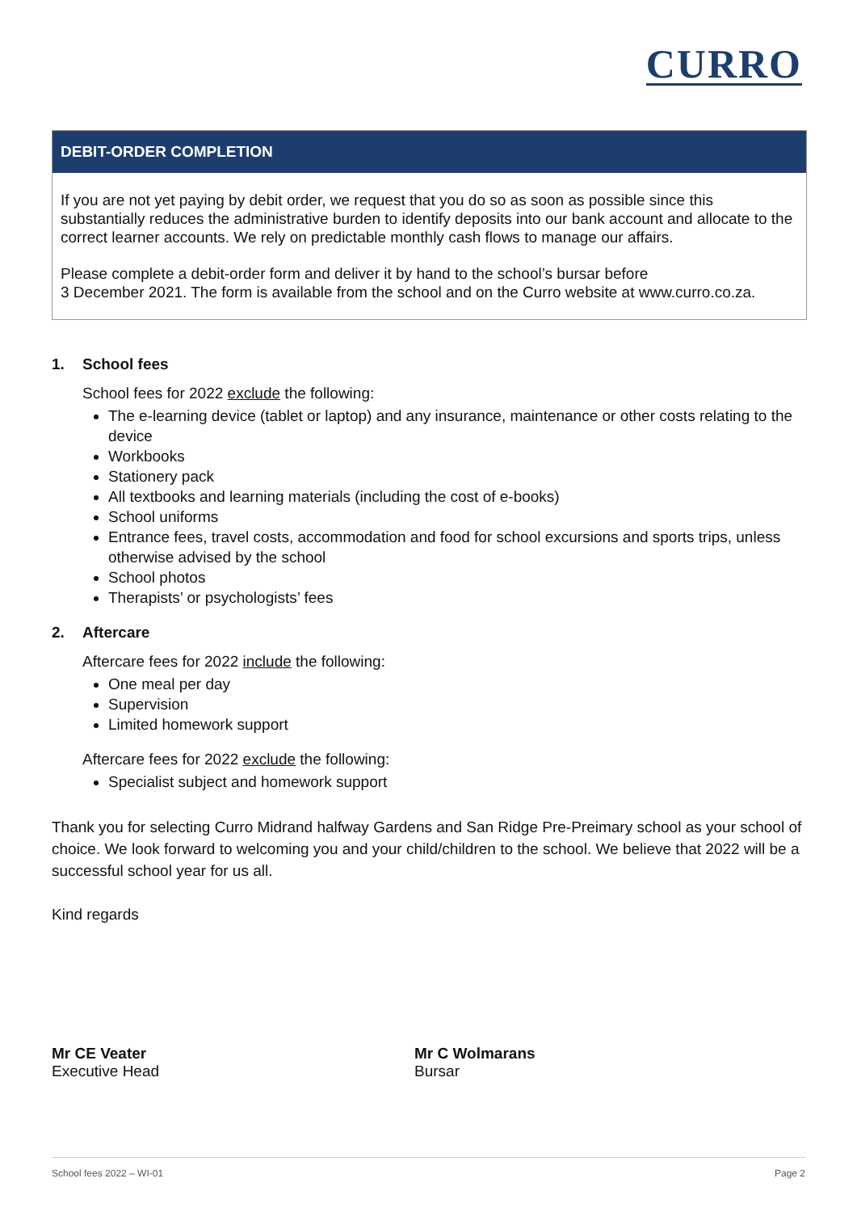CURRO
DEBIT-ORDER COMPLETION
If you are not yet paying by debit order, we request that you do so as soon as possible since this substantially reduces the administrative burden to identify deposits into our bank account and allocate to the correct learner accounts. We rely on predictable monthly cash flows to manage our affairs.
Please complete a debit-order form and deliver it by hand to the school’s bursar before
3 December 2021. The form is available from the school and on the Curro website at www.curro.co.za.
1. School fees
School fees for 2022 exclude the following:
The e-learning device (tablet or laptop) and any insurance, maintenance or other costs relating to the device
Workbooks
Stationery pack
All textbooks and learning materials (including the cost of e-books)
School uniforms
Entrance fees, travel costs, accommodation and food for school excursions and sports trips, unless otherwise advised by the school
School photos
Therapists’ or psychologists’ fees
2. Aftercare
Aftercare fees for 2022 include the following:
One meal per day
Supervision
Limited homework support
Aftercare fees for 2022 exclude the following:
Specialist subject and homework support
Thank you for selecting Curro Midrand halfway Gardens and San Ridge Pre-Preimary school as your school of choice. We look forward to welcoming you and your child/children to the school. We believe that 2022 will be a successful school year for us all.
Kind regards
Mr CE Veater
Executive Head
Mr C Wolmarans
Bursar
School fees 2022 – WI-01 Page 2